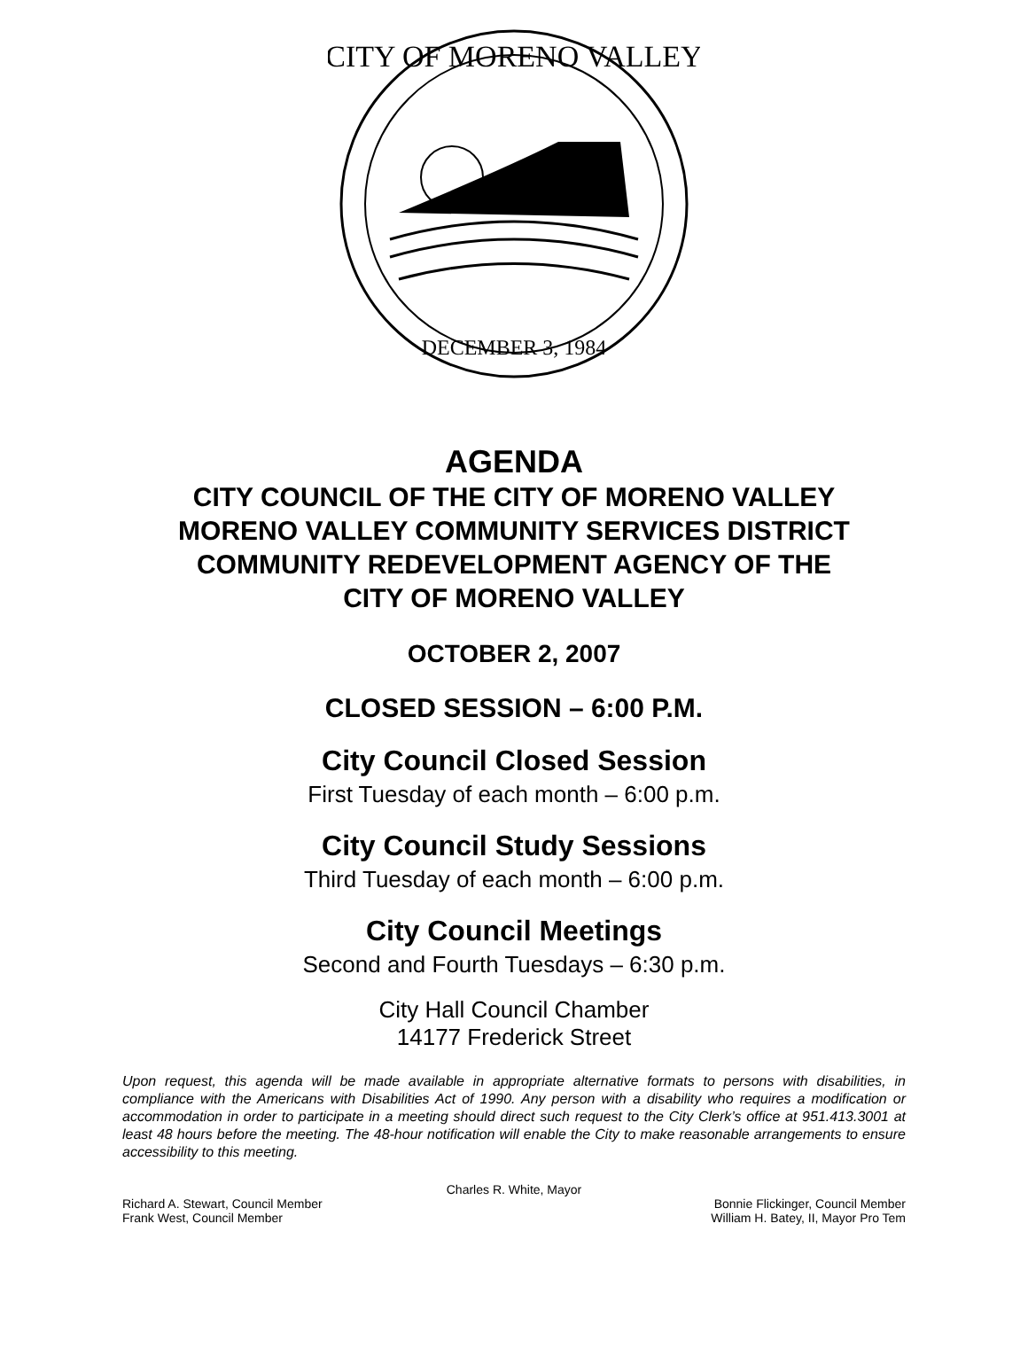CITY OF MORENO VALLEY
DECEMBER 3, 1984
AGENDA
CITY COUNCIL OF THE CITY OF MORENO VALLEY
MORENO VALLEY COMMUNITY SERVICES DISTRICT
COMMUNITY REDEVELOPMENT AGENCY OF THE
CITY OF MORENO VALLEY
OCTOBER 2, 2007
CLOSED SESSION – 6:00 P.M.
City Council Closed Session
First Tuesday of each month – 6:00 p.m.
City Council Study Sessions
Third Tuesday of each month – 6:00 p.m.
City Council Meetings
Second and Fourth Tuesdays – 6:30 p.m.
City Hall Council Chamber
14177 Frederick Street
Upon request, this agenda will be made available in appropriate alternative formats to persons with disabilities, in compliance with the Americans with Disabilities Act of 1990. Any person with a disability who requires a modification or accommodation in order to participate in a meeting should direct such request to the City Clerk’s office at 951.413.3001 at least 48 hours before the meeting. The 48-hour notification will enable the City to make reasonable arrangements to ensure accessibility to this meeting.
Charles R. White, Mayor
Richard A. Stewart, Council Member Bonnie Flickinger, Council Member
Frank West, Council Member William H. Batey, II, Mayor Pro Tem